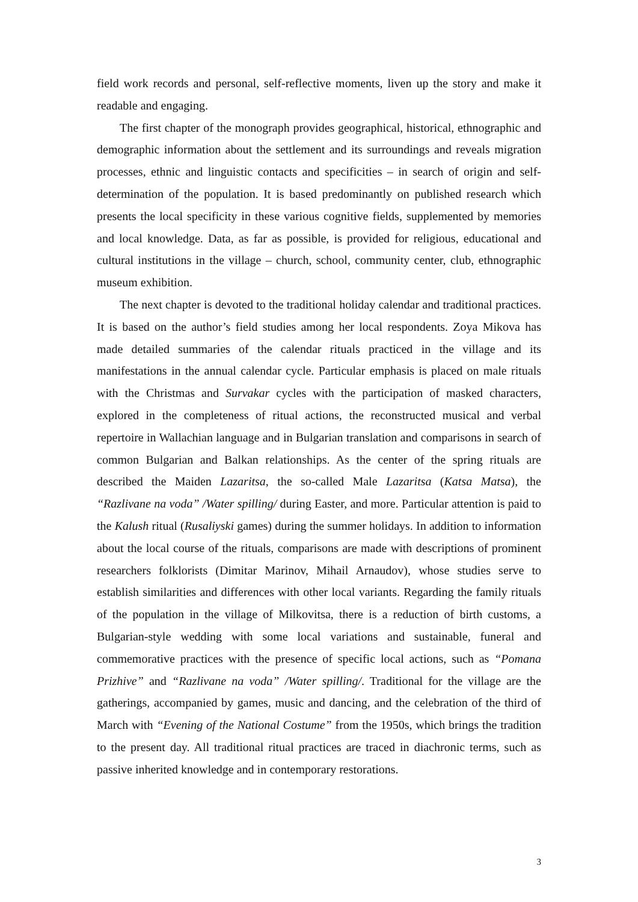field work records and personal, self-reflective moments, liven up the story and make it readable and engaging.
The first chapter of the monograph provides geographical, historical, ethnographic and demographic information about the settlement and its surroundings and reveals migration processes, ethnic and linguistic contacts and specificities – in search of origin and self-determination of the population. It is based predominantly on published research which presents the local specificity in these various cognitive fields, supplemented by memories and local knowledge. Data, as far as possible, is provided for religious, educational and cultural institutions in the village – church, school, community center, club, ethnographic museum exhibition.
The next chapter is devoted to the traditional holiday calendar and traditional practices. It is based on the author’s field studies among her local respondents. Zoya Mikova has made detailed summaries of the calendar rituals practiced in the village and its manifestations in the annual calendar cycle. Particular emphasis is placed on male rituals with the Christmas and Survakar cycles with the participation of masked characters, explored in the completeness of ritual actions, the reconstructed musical and verbal repertoire in Wallachian language and in Bulgarian translation and comparisons in search of common Bulgarian and Balkan relationships. As the center of the spring rituals are described the Maiden Lazaritsa, the so-called Male Lazaritsa (Katsa Matsa), the “Razlivane na voda” /Water spilling/ during Easter, and more. Particular attention is paid to the Kalush ritual (Rusaliyski games) during the summer holidays. In addition to information about the local course of the rituals, comparisons are made with descriptions of prominent researchers folklorists (Dimitar Marinov, Mihail Arnaudov), whose studies serve to establish similarities and differences with other local variants. Regarding the family rituals of the population in the village of Milkovitsa, there is a reduction of birth customs, a Bulgarian-style wedding with some local variations and sustainable, funeral and commemorative practices with the presence of specific local actions, such as “Pomana Prizhive” and “Razlivane na voda” /Water spilling/. Traditional for the village are the gatherings, accompanied by games, music and dancing, and the celebration of the third of March with “Evening of the National Costume” from the 1950s, which brings the tradition to the present day. All traditional ritual practices are traced in diachronic terms, such as passive inherited knowledge and in contemporary restorations.
3